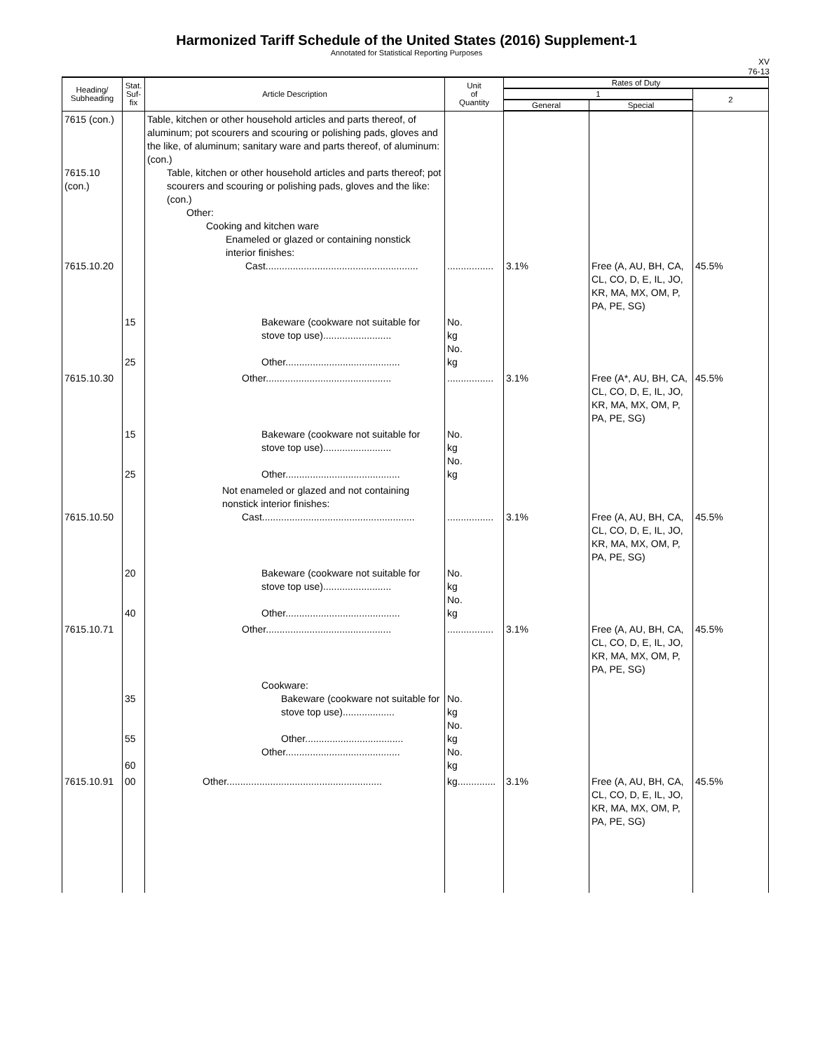Harmonized Tariff Schedule of the United States (2016) Supplement-1
Annotated for Statistical Reporting Purposes
XV
76-13
| Heading/ Subheading | Stat. Suf- fix | Article Description | Unit of Quantity | Rates of Duty | | |
| --- | --- | --- | --- | --- | --- | --- |
| | | | | 1 | | 2 |
| | | | | General | Special | |
| 7615 (con.) 7615.10 (con.) 7615.10.20 | | Table, kitchen or other household articles and parts thereof, of aluminum; pot scourers and scouring or polishing pads, gloves and the like, of aluminum; sanitary ware and parts thereof, of aluminum: (con.) Table, kitchen or other household articles and parts thereof; pot scourers and scouring or polishing pads, gloves and the like: (con.) Other: Cooking and kitchen ware Enameled or glazed or containing nonstick interior finishes: Cast........................................................ | ................. | 3.1% | Free (A, AU, BH, CA, CL, CO, D, E, IL, JO, KR, MA, MX, OM, P, PA, PE, SG) | 45.5% |
| | 15 25 | Bakeware (cookware not suitable for stove top use)......................... Other.......................................... | No. kg No. kg | | | |
| 7615.10.30 | | Other.............................................. | ................. | 3.1% | Free (A*, AU, BH, CA, CL, CO, D, E, IL, JO, KR, MA, MX, OM, P, PA, PE, SG) | 45.5% |
| | 15 25 | Bakeware (cookware not suitable for stove top use)......................... Other.......................................... | No. kg No. kg | | | |
| 7615.10.50 | | Not enameled or glazed and not containing nonstick interior finishes: Cast........................................................ | ................. | 3.1% | Free (A, AU, BH, CA, CL, CO, D, E, IL, JO, KR, MA, MX, OM, P, PA, PE, SG) | 45.5% |
| | 20 40 | Bakeware (cookware not suitable for stove top use)......................... Other.......................................... | No. kg No. kg | | | |
| 7615.10.71 | | Other.............................................. | ................. | 3.1% | Free (A, AU, BH, CA, CL, CO, D, E, IL, JO, KR, MA, MX, OM, P, PA, PE, SG) | 45.5% |
| | 35 55 60 | Cookware: Bakeware (cookware not suitable for stove top use)................... Other.................................... Other.......................................... | No. kg No. kg No. kg | | | |
| 7615.10.91 | 00 | Other......................................................... | kg.............. | 3.1% | Free (A, AU, BH, CA, CL, CO, D, E, IL, JO, KR, MA, MX, OM, P, PA, PE, SG) | 45.5% |